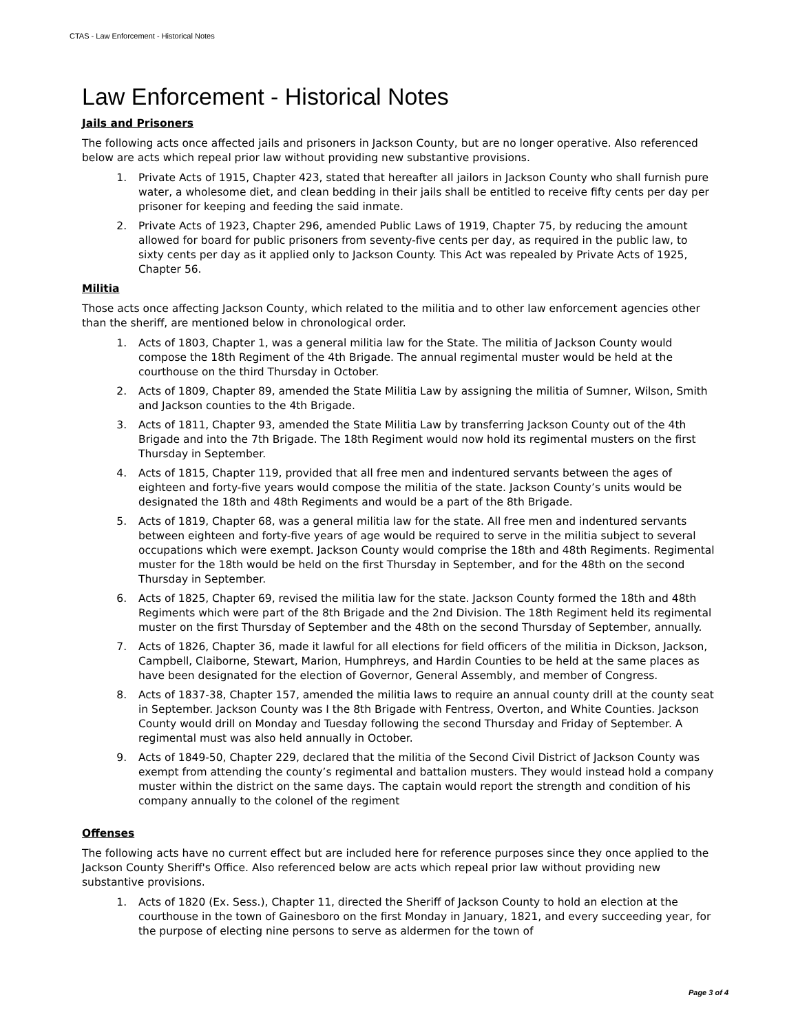CTAS - Law Enforcement - Historical Notes
Law Enforcement - Historical Notes
Jails and Prisoners
The following acts once affected jails and prisoners in Jackson County, but are no longer operative. Also referenced below are acts which repeal prior law without providing new substantive provisions.
1. Private Acts of 1915, Chapter 423, stated that hereafter all jailors in Jackson County who shall furnish pure water, a wholesome diet, and clean bedding in their jails shall be entitled to receive fifty cents per day per prisoner for keeping and feeding the said inmate.
2. Private Acts of 1923, Chapter 296, amended Public Laws of 1919, Chapter 75, by reducing the amount allowed for board for public prisoners from seventy-five cents per day, as required in the public law, to sixty cents per day as it applied only to Jackson County. This Act was repealed by Private Acts of 1925, Chapter 56.
Militia
Those acts once affecting Jackson County, which related to the militia and to other law enforcement agencies other than the sheriff, are mentioned below in chronological order.
1. Acts of 1803, Chapter 1, was a general militia law for the State. The militia of Jackson County would compose the 18th Regiment of the 4th Brigade. The annual regimental muster would be held at the courthouse on the third Thursday in October.
2. Acts of 1809, Chapter 89, amended the State Militia Law by assigning the militia of Sumner, Wilson, Smith and Jackson counties to the 4th Brigade.
3. Acts of 1811, Chapter 93, amended the State Militia Law by transferring Jackson County out of the 4th Brigade and into the 7th Brigade. The 18th Regiment would now hold its regimental musters on the first Thursday in September.
4. Acts of 1815, Chapter 119, provided that all free men and indentured servants between the ages of eighteen and forty-five years would compose the militia of the state. Jackson County’s units would be designated the 18th and 48th Regiments and would be a part of the 8th Brigade.
5. Acts of 1819, Chapter 68, was a general militia law for the state. All free men and indentured servants between eighteen and forty-five years of age would be required to serve in the militia subject to several occupations which were exempt. Jackson County would comprise the 18th and 48th Regiments. Regimental muster for the 18th would be held on the first Thursday in September, and for the 48th on the second Thursday in September.
6. Acts of 1825, Chapter 69, revised the militia law for the state. Jackson County formed the 18th and 48th Regiments which were part of the 8th Brigade and the 2nd Division. The 18th Regiment held its regimental muster on the first Thursday of September and the 48th on the second Thursday of September, annually.
7. Acts of 1826, Chapter 36, made it lawful for all elections for field officers of the militia in Dickson, Jackson, Campbell, Claiborne, Stewart, Marion, Humphreys, and Hardin Counties to be held at the same places as have been designated for the election of Governor, General Assembly, and member of Congress.
8. Acts of 1837-38, Chapter 157, amended the militia laws to require an annual county drill at the county seat in September. Jackson County was I the 8th Brigade with Fentress, Overton, and White Counties. Jackson County would drill on Monday and Tuesday following the second Thursday and Friday of September. A regimental must was also held annually in October.
9. Acts of 1849-50, Chapter 229, declared that the militia of the Second Civil District of Jackson County was exempt from attending the county’s regimental and battalion musters. They would instead hold a company muster within the district on the same days. The captain would report the strength and condition of his company annually to the colonel of the regiment
Offenses
The following acts have no current effect but are included here for reference purposes since they once applied to the Jackson County Sheriff's Office. Also referenced below are acts which repeal prior law without providing new substantive provisions.
1. Acts of 1820 (Ex. Sess.), Chapter 11, directed the Sheriff of Jackson County to hold an election at the courthouse in the town of Gainesboro on the first Monday in January, 1821, and every succeeding year, for the purpose of electing nine persons to serve as aldermen for the town of
Page 3 of 4